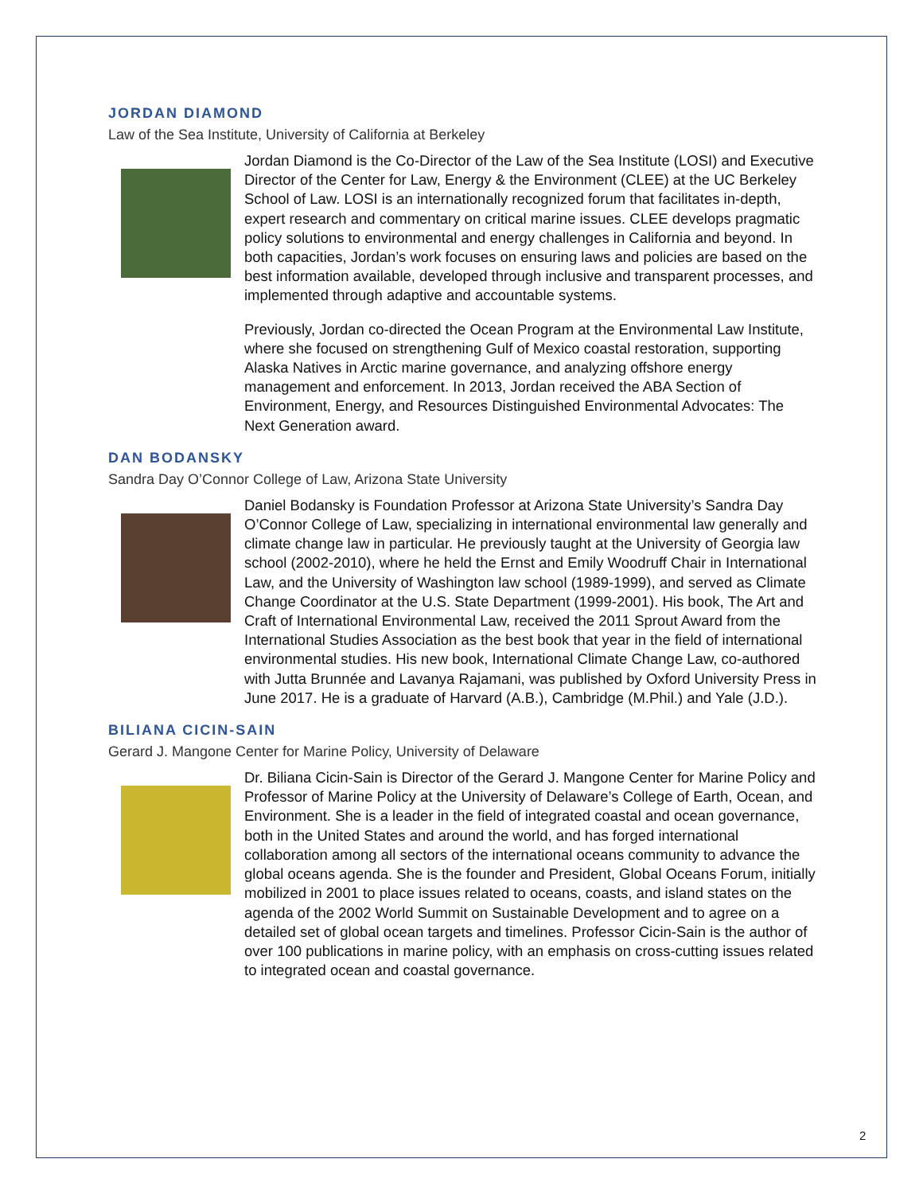JORDAN DIAMOND
Law of the Sea Institute, University of California at Berkeley
Jordan Diamond is the Co-Director of the Law of the Sea Institute (LOSI) and Executive Director of the Center for Law, Energy & the Environment (CLEE) at the UC Berkeley School of Law. LOSI is an internationally recognized forum that facilitates in-depth, expert research and commentary on critical marine issues. CLEE develops pragmatic policy solutions to environmental and energy challenges in California and beyond. In both capacities, Jordan’s work focuses on ensuring laws and policies are based on the best information available, developed through inclusive and transparent processes, and implemented through adaptive and accountable systems.
Previously, Jordan co-directed the Ocean Program at the Environmental Law Institute, where she focused on strengthening Gulf of Mexico coastal restoration, supporting Alaska Natives in Arctic marine governance, and analyzing offshore energy management and enforcement. In 2013, Jordan received the ABA Section of Environment, Energy, and Resources Distinguished Environmental Advocates: The Next Generation award.
DAN BODANSKY
Sandra Day O’Connor College of Law, Arizona State University
Daniel Bodansky is Foundation Professor at Arizona State University’s Sandra Day O’Connor College of Law, specializing in international environmental law generally and climate change law in particular. He previously taught at the University of Georgia law school (2002-2010), where he held the Ernst and Emily Woodruff Chair in International Law, and the University of Washington law school (1989-1999), and served as Climate Change Coordinator at the U.S. State Department (1999-2001). His book, The Art and Craft of International Environmental Law, received the 2011 Sprout Award from the International Studies Association as the best book that year in the field of international environmental studies. His new book, International Climate Change Law, co-authored with Jutta Brunnée and Lavanya Rajamani, was published by Oxford University Press in June 2017. He is a graduate of Harvard (A.B.), Cambridge (M.Phil.) and Yale (J.D.).
BILIANA CICIN-SAIN
Gerard J. Mangone Center for Marine Policy, University of Delaware
Dr. Biliana Cicin-Sain is Director of the Gerard J. Mangone Center for Marine Policy and Professor of Marine Policy at the University of Delaware’s College of Earth, Ocean, and Environment. She is a leader in the field of integrated coastal and ocean governance, both in the United States and around the world, and has forged international collaboration among all sectors of the international oceans community to advance the global oceans agenda. She is the founder and President, Global Oceans Forum, initially mobilized in 2001 to place issues related to oceans, coasts, and island states on the agenda of the 2002 World Summit on Sustainable Development and to agree on a detailed set of global ocean targets and timelines. Professor Cicin-Sain is the author of over 100 publications in marine policy, with an emphasis on cross-cutting issues related to integrated ocean and coastal governance.
2